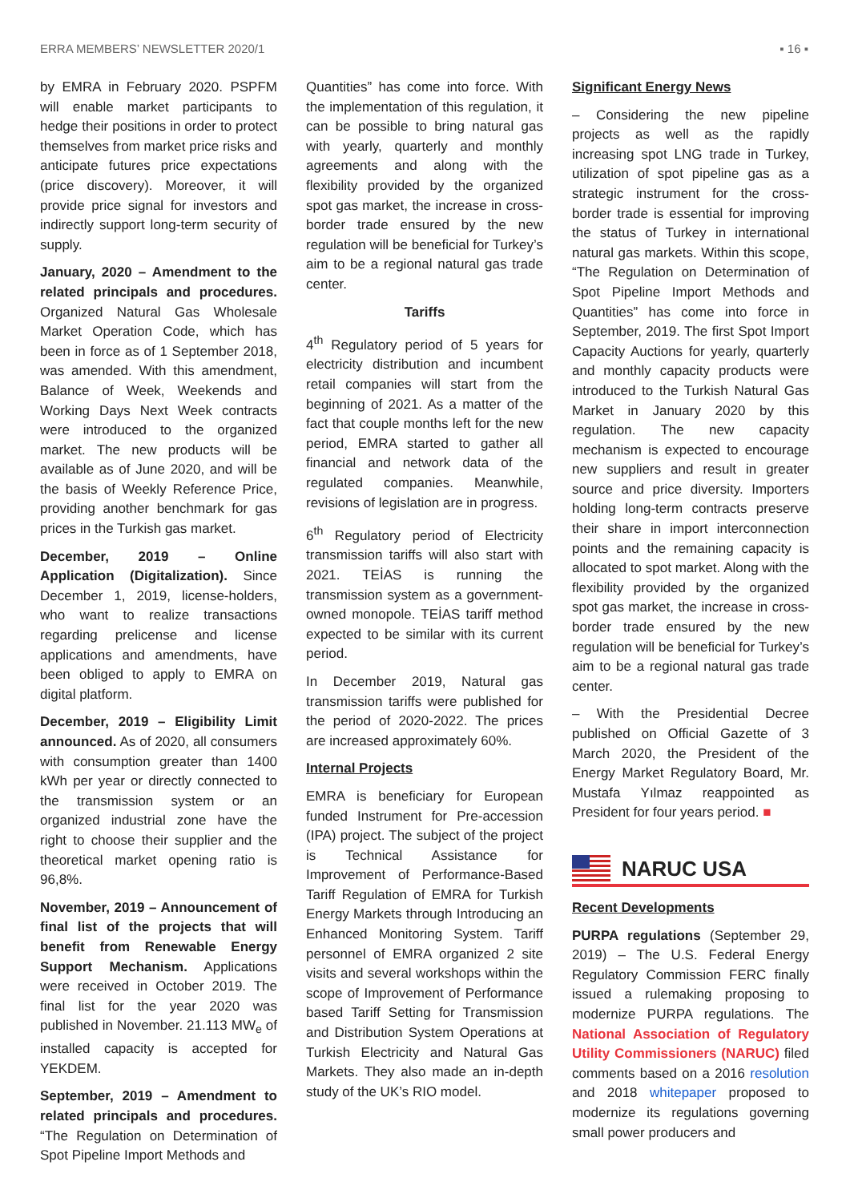ERRA MEMBERS’ NEWSLETTER 2020/1 ▪ 16 ▪
by EMRA in February 2020. PSPFM will enable market participants to hedge their positions in order to protect themselves from market price risks and anticipate futures price expectations (price discovery). Moreover, it will provide price signal for investors and indirectly support long-term security of supply.
January, 2020 – Amendment to the related principals and procedures. Organized Natural Gas Wholesale Market Operation Code, which has been in force as of 1 September 2018, was amended. With this amendment, Balance of Week, Weekends and Working Days Next Week contracts were introduced to the organized market. The new products will be available as of June 2020, and will be the basis of Weekly Reference Price, providing another benchmark for gas prices in the Turkish gas market.
December, 2019 – Online Application (Digitalization). Since December 1, 2019, license-holders, who want to realize transactions regarding prelicense and license applications and amendments, have been obliged to apply to EMRA on digital platform.
December, 2019 – Eligibility Limit announced. As of 2020, all consumers with consumption greater than 1400 kWh per year or directly connected to the transmission system or an organized industrial zone have the right to choose their supplier and the theoretical market opening ratio is 96,8%.
November, 2019 – Announcement of final list of the projects that will benefit from Renewable Energy Support Mechanism. Applications were received in October 2019. The final list for the year 2020 was published in November. 21.113 MW<sub>e</sub> of installed capacity is accepted for YEKDEM.
September, 2019 – Amendment to related principals and procedures. “The Regulation on Determination of Spot Pipeline Import Methods and
Quantities” has come into force. With the implementation of this regulation, it can be possible to bring natural gas with yearly, quarterly and monthly agreements and along with the flexibility provided by the organized spot gas market, the increase in cross-border trade ensured by the new regulation will be beneficial for Turkey’s aim to be a regional natural gas trade center.
Tariffs
4<sup>th</sup> Regulatory period of 5 years for electricity distribution and incumbent retail companies will start from the beginning of 2021. As a matter of the fact that couple months left for the new period, EMRA started to gather all financial and network data of the regulated companies. Meanwhile, revisions of legislation are in progress.
6<sup>th</sup> Regulatory period of Electricity transmission tariffs will also start with 2021. TEİAS is running the transmission system as a government-owned monopole. TEİAS tariff method expected to be similar with its current period.
In December 2019, Natural gas transmission tariffs were published for the period of 2020-2022. The prices are increased approximately 60%.
Internal Projects
EMRA is beneficiary for European funded Instrument for Pre-accession (IPA) project. The subject of the project is Technical Assistance for Improvement of Performance-Based Tariff Regulation of EMRA for Turkish Energy Markets through Introducing an Enhanced Monitoring System. Tariff personnel of EMRA organized 2 site visits and several workshops within the scope of Improvement of Performance based Tariff Setting for Transmission and Distribution System Operations at Turkish Electricity and Natural Gas Markets. They also made an in-depth study of the UK’s RIO model.
Significant Energy News
– Considering the new pipeline projects as well as the rapidly increasing spot LNG trade in Turkey, utilization of spot pipeline gas as a strategic instrument for the cross-border trade is essential for improving the status of Turkey in international natural gas markets. Within this scope, “The Regulation on Determination of Spot Pipeline Import Methods and Quantities” has come into force in September, 2019. The first Spot Import Capacity Auctions for yearly, quarterly and monthly capacity products were introduced to the Turkish Natural Gas Market in January 2020 by this regulation. The new capacity mechanism is expected to encourage new suppliers and result in greater source and price diversity. Importers holding long-term contracts preserve their share in import interconnection points and the remaining capacity is allocated to spot market. Along with the flexibility provided by the organized spot gas market, the increase in cross-border trade ensured by the new regulation will be beneficial for Turkey’s aim to be a regional natural gas trade center.
– With the Presidential Decree published on Official Gazette of 3 March 2020, the President of the Energy Market Regulatory Board, Mr. Mustafa Yılmaz reappointed as President for four years period. ■
NARUC USA
Recent Developments
PURPA regulations (September 29, 2019) – The U.S. Federal Energy Regulatory Commission FERC finally issued a rulemaking proposing to modernize PURPA regulations. The National Association of Regulatory Utility Commissioners (NARUC) filed comments based on a 2016 resolution and 2018 whitepaper proposed to modernize its regulations governing small power producers and